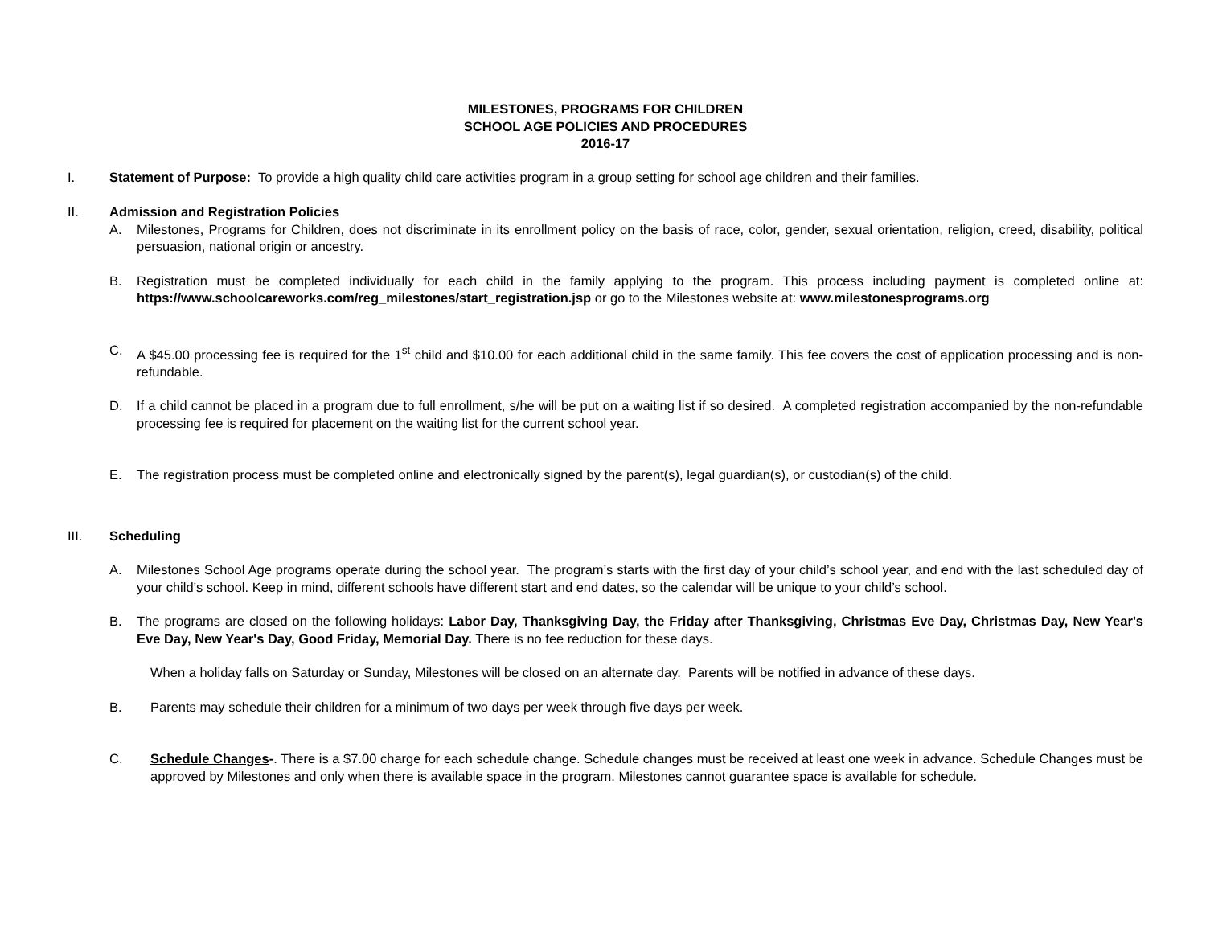MILESTONES, PROGRAMS FOR CHILDREN
SCHOOL AGE POLICIES AND PROCEDURES
2016-17
I. Statement of Purpose: To provide a high quality child care activities program in a group setting for school age children and their families.
II. Admission and Registration Policies
A. Milestones, Programs for Children, does not discriminate in its enrollment policy on the basis of race, color, gender, sexual orientation, religion, creed, disability, political persuasion, national origin or ancestry.
B. Registration must be completed individually for each child in the family applying to the program. This process including payment is completed online at: https://www.schoolcareworks.com/reg_milestones/start_registration.jsp or go to the Milestones website at: www.milestonesprograms.org
C. A $45.00 processing fee is required for the 1<sup>st</sup> child and $10.00 for each additional child in the same family. This fee covers the cost of application processing and is non-refundable.
D. If a child cannot be placed in a program due to full enrollment, s/he will be put on a waiting list if so desired. A completed registration accompanied by the non-refundable processing fee is required for placement on the waiting list for the current school year.
E. The registration process must be completed online and electronically signed by the parent(s), legal guardian(s), or custodian(s) of the child.
III. Scheduling
A. Milestones School Age programs operate during the school year. The program’s starts with the first day of your child’s school year, and end with the last scheduled day of your child’s school. Keep in mind, different schools have different start and end dates, so the calendar will be unique to your child’s school.
B. The programs are closed on the following holidays: Labor Day, Thanksgiving Day, the Friday after Thanksgiving, Christmas Eve Day, Christmas Day, New Year's Eve Day, New Year's Day, Good Friday, Memorial Day. There is no fee reduction for these days.
When a holiday falls on Saturday or Sunday, Milestones will be closed on an alternate day. Parents will be notified in advance of these days.
B. Parents may schedule their children for a minimum of two days per week through five days per week.
C. Schedule Changes-. There is a $7.00 charge for each schedule change. Schedule changes must be received at least one week in advance. Schedule Changes must be approved by Milestones and only when there is available space in the program. Milestones cannot guarantee space is available for schedule.